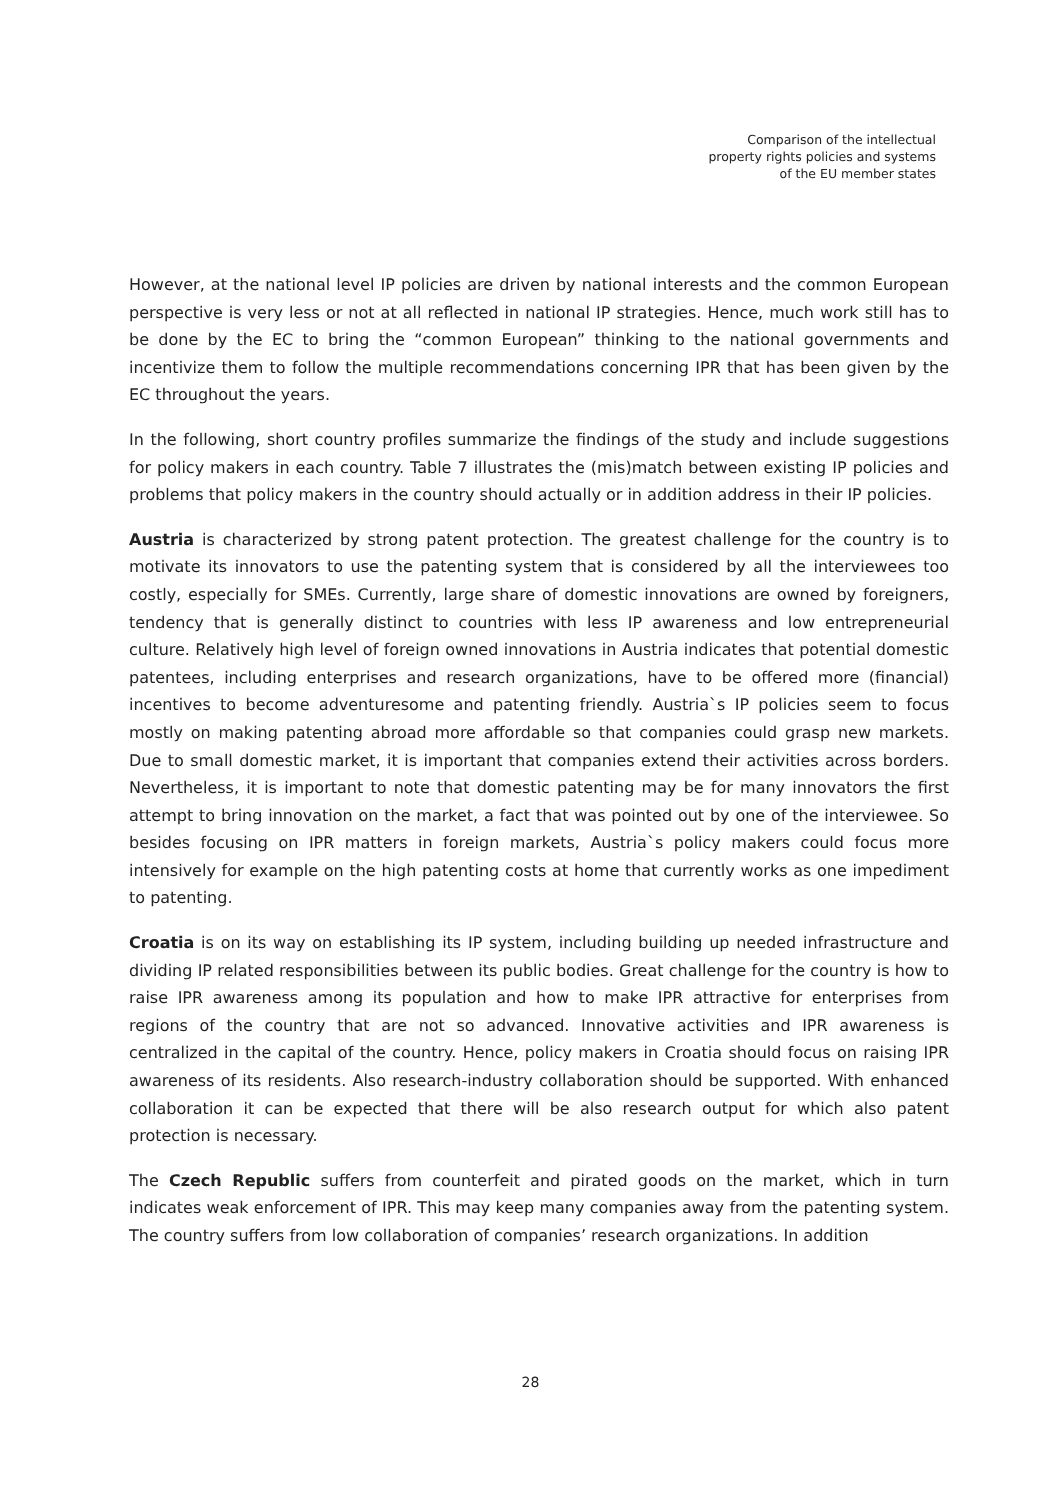Comparison of the intellectual
property rights policies and systems
of the EU member states
However, at the national level IP policies are driven by national interests and the common European perspective is very less or not at all reflected in national IP strategies. Hence, much work still has to be done by the EC to bring the “common European” thinking to the national governments and incentivize them to follow the multiple recommendations concerning IPR that has been given by the EC throughout the years.
In the following, short country profiles summarize the findings of the study and include suggestions for policy makers in each country. Table 7 illustrates the (mis)match between existing IP policies and problems that policy makers in the country should actually or in addition address in their IP policies.
Austria is characterized by strong patent protection. The greatest challenge for the country is to motivate its innovators to use the patenting system that is considered by all the interviewees too costly, especially for SMEs. Currently, large share of domestic innovations are owned by foreigners, tendency that is generally distinct to countries with less IP awareness and low entrepreneurial culture. Relatively high level of foreign owned innovations in Austria indicates that potential domestic patentees, including enterprises and research organizations, have to be offered more (financial) incentives to become adventuresome and patenting friendly. Austria`s IP policies seem to focus mostly on making patenting abroad more affordable so that companies could grasp new markets. Due to small domestic market, it is important that companies extend their activities across borders. Nevertheless, it is important to note that domestic patenting may be for many innovators the first attempt to bring innovation on the market, a fact that was pointed out by one of the interviewee. So besides focusing on IPR matters in foreign markets, Austria`s policy makers could focus more intensively for example on the high patenting costs at home that currently works as one impediment to patenting.
Croatia is on its way on establishing its IP system, including building up needed infrastructure and dividing IP related responsibilities between its public bodies. Great challenge for the country is how to raise IPR awareness among its population and how to make IPR attractive for enterprises from regions of the country that are not so advanced. Innovative activities and IPR awareness is centralized in the capital of the country. Hence, policy makers in Croatia should focus on raising IPR awareness of its residents. Also research-industry collaboration should be supported. With enhanced collaboration it can be expected that there will be also research output for which also patent protection is necessary.
The Czech Republic suffers from counterfeit and pirated goods on the market, which in turn indicates weak enforcement of IPR. This may keep many companies away from the patenting system. The country suffers from low collaboration of companies’ research organizations. In addition
28